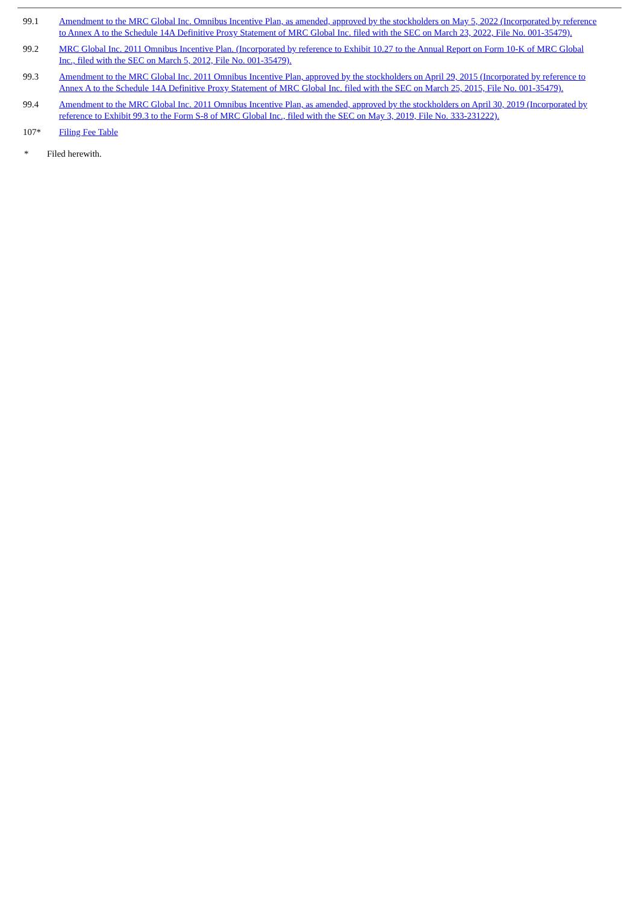| 99.1 | Amendment to the MRC Global Inc. Omnibus Incentive Plan, as amended, approved by the stockholders on May 5, 2022 (Incorporated by reference to Annex A to the Schedule 14A Definitive Proxy Statement of MRC Global Inc. filed with the SEC on March 23, 2022, File No. 001-35479). |
| 99.2 | MRC Global Inc. 2011 Omnibus Incentive Plan. (Incorporated by reference to Exhibit 10.27 to the Annual Report on Form 10-K of MRC Global Inc., filed with the SEC on March 5, 2012, File No. 001-35479). |
| 99.3 | Amendment to the MRC Global Inc. 2011 Omnibus Incentive Plan, approved by the stockholders on April 29, 2015 (Incorporated by reference to Annex A to the Schedule 14A Definitive Proxy Statement of MRC Global Inc. filed with the SEC on March 25, 2015, File No. 001-35479). |
| 99.4 | Amendment to the MRC Global Inc. 2011 Omnibus Incentive Plan, as amended, approved by the stockholders on April 30, 2019 (Incorporated by reference to Exhibit 99.3 to the Form S-8 of MRC Global Inc., filed with the SEC on May 3, 2019, File No. 333-231222). |
| 107* | Filing Fee Table |
* Filed herewith.